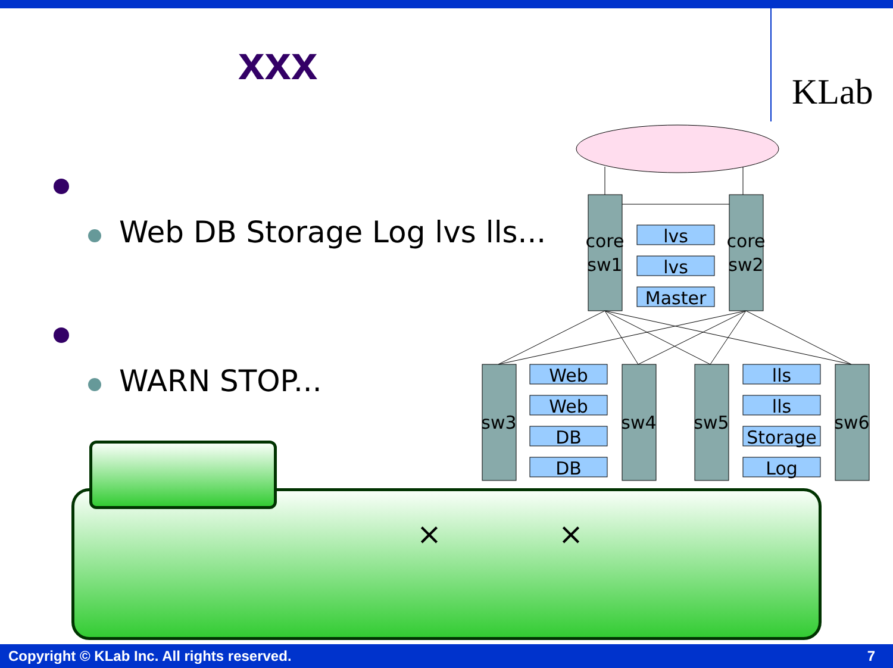xxx
KLab
Web DB Storage Log lvs lls...
WARN STOP...
core
sw1
core
sw2
sw3
sw4
sw5
sw6
lvs
lvs
Master
Web
Web
DB
DB
lls
lls
Storage
Log
× ×
Copyright © KLab Inc. All rights reserved. 7